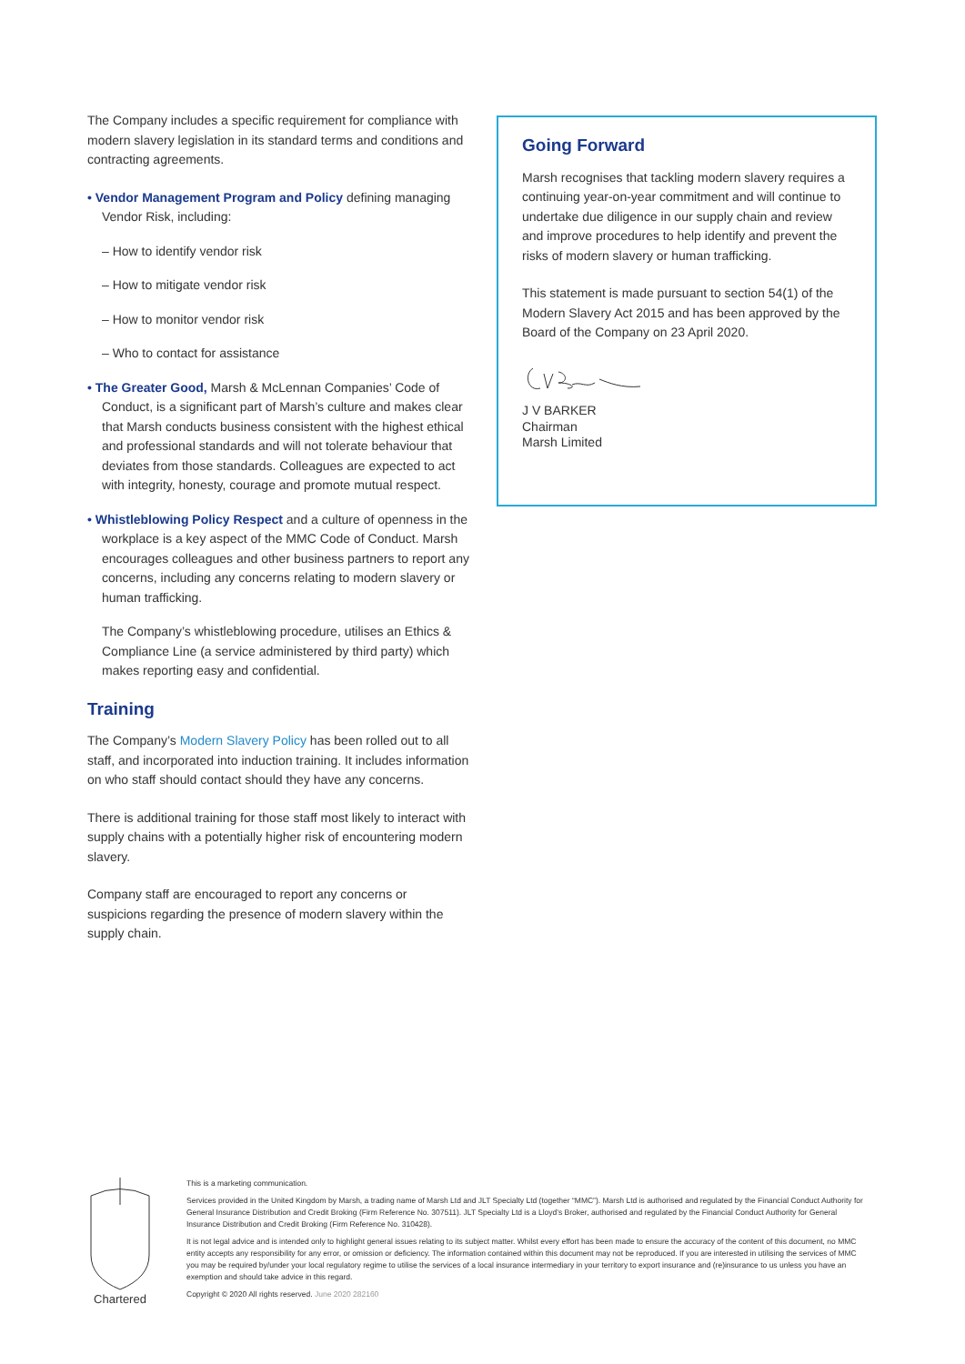The Company includes a specific requirement for compliance with modern slavery legislation in its standard terms and conditions and contracting agreements.
• Vendor Management Program and Policy defining managing Vendor Risk, including:
– How to identify vendor risk
– How to mitigate vendor risk
– How to monitor vendor risk
– Who to contact for assistance
• The Greater Good, Marsh & McLennan Companies’ Code of Conduct, is a significant part of Marsh’s culture and makes clear that Marsh conducts business consistent with the highest ethical and professional standards and will not tolerate behaviour that deviates from those standards. Colleagues are expected to act with integrity, honesty, courage and promote mutual respect.
• Whistleblowing Policy Respect and a culture of openness in the workplace is a key aspect of the MMC Code of Conduct. Marsh encourages colleagues and other business partners to report any concerns, including any concerns relating to modern slavery or human trafficking.
The Company’s whistleblowing procedure, utilises an Ethics & Compliance Line (a service administered by third party) which makes reporting easy and confidential.
Training
The Company’s Modern Slavery Policy has been rolled out to all staff, and incorporated into induction training. It includes information on who staff should contact should they have any concerns.
There is additional training for those staff most likely to interact with supply chains with a potentially higher risk of encountering modern slavery.
Company staff are encouraged to report any concerns or suspicions regarding the presence of modern slavery within the supply chain.
Going Forward
Marsh recognises that tackling modern slavery requires a continuing year-on-year commitment and will continue to undertake due diligence in our supply chain and review and improve procedures to help identify and prevent the risks of modern slavery or human trafficking.
This statement is made pursuant to section 54(1) of the Modern Slavery Act 2015 and has been approved by the Board of the Company on 23 April 2020.
J V BARKER
Chairman
Marsh Limited
Chartered
This is a marketing communication.
Services provided in the United Kingdom by Marsh, a trading name of Marsh Ltd and JLT Specialty Ltd (together “MMC”). Marsh Ltd is authorised and regulated by the Financial Conduct Authority for General Insurance Distribution and Credit Broking (Firm Reference No. 307511). JLT Specialty Ltd is a Lloyd’s Broker, authorised and regulated by the Financial Conduct Authority for General Insurance Distribution and Credit Broking (Firm Reference No. 310428).
It is not legal advice and is intended only to highlight general issues relating to its subject matter. Whilst every effort has been made to ensure the accuracy of the content of this document, no MMC entity accepts any responsibility for any error, or omission or deficiency. The information contained within this document may not be reproduced. If you are interested in utilising the services of MMC you may be required by/under your local regulatory regime to utilise the services of a local insurance intermediary in your territory to export insurance and (re)insurance to us unless you have an exemption and should take advice in this regard.
Copyright © 2020 All rights reserved. June 2020 282160